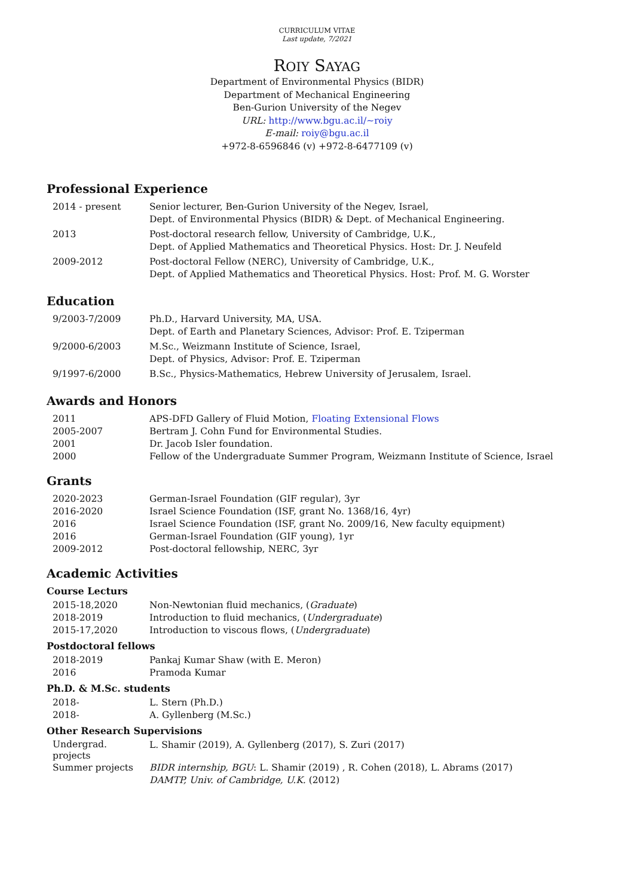CURRICULUM VITAE
Last update, 7/2021
ROIY SAYAG
Department of Environmental Physics (BIDR)
Department of Mechanical Engineering
Ben-Gurion University of the Negev
URL: http://www.bgu.ac.il/∼roiy
E-mail: roiy@bgu.ac.il
+972-8-6596846 (v) +972-8-6477109 (v)
Professional Experience
| 2014 - present | Senior lecturer, Ben-Gurion University of the Negev, Israel, Dept. of Environmental Physics (BIDR) & Dept. of Mechanical Engineering. |
| 2013 | Post-doctoral research fellow, University of Cambridge, U.K., Dept. of Applied Mathematics and Theoretical Physics. Host: Dr. J. Neufeld |
| 2009-2012 | Post-doctoral Fellow (NERC), University of Cambridge, U.K., Dept. of Applied Mathematics and Theoretical Physics. Host: Prof. M. G. Worster |
Education
| 9/2003-7/2009 | Ph.D., Harvard University, MA, USA. Dept. of Earth and Planetary Sciences, Advisor: Prof. E. Tziperman |
| 9/2000-6/2003 | M.Sc., Weizmann Institute of Science, Israel, Dept. of Physics, Advisor: Prof. E. Tziperman |
| 9/1997-6/2000 | B.Sc., Physics-Mathematics, Hebrew University of Jerusalem, Israel. |
Awards and Honors
| 2011 | APS-DFD Gallery of Fluid Motion, Floating Extensional Flows |
| 2005-2007 | Bertram J. Cohn Fund for Environmental Studies. |
| 2001 | Dr. Jacob Isler foundation. |
| 2000 | Fellow of the Undergraduate Summer Program, Weizmann Institute of Science, Israel |
Grants
| 2020-2023 | German-Israel Foundation (GIF regular), 3yr |
| 2016-2020 | Israel Science Foundation (ISF, grant No. 1368/16, 4yr) |
| 2016 | Israel Science Foundation (ISF, grant No. 2009/16, New faculty equipment) |
| 2016 | German-Israel Foundation (GIF young), 1yr |
| 2009-2012 | Post-doctoral fellowship, NERC, 3yr |
Academic Activities
Course Lecturs
| 2015-18,2020 | Non-Newtonian fluid mechanics, ( Graduate ) |
| 2018-2019 | Introduction to fluid mechanics, ( Undergraduate ) |
| 2015-17,2020 | Introduction to viscous flows, ( Undergraduate ) |
Postdoctoral fellows
| 2018-2019 | Pankaj Kumar Shaw (with E. Meron) |
| 2016 | Pramoda Kumar |
Ph.D. & M.Sc. students
| 2018- | L. Stern (Ph.D.) |
| 2018- | A. Gyllenberg (M.Sc.) |
Other Research Supervisions
| Undergrad. projects | L. Shamir (2019), A. Gyllenberg (2017), S. Zuri (2017) |
| Summer projects | BIDR internship, BGU : L. Shamir (2019) , R. Cohen (2018), L. Abrams (2017) DAMTP, Univ. of Cambridge, U.K. (2012) |